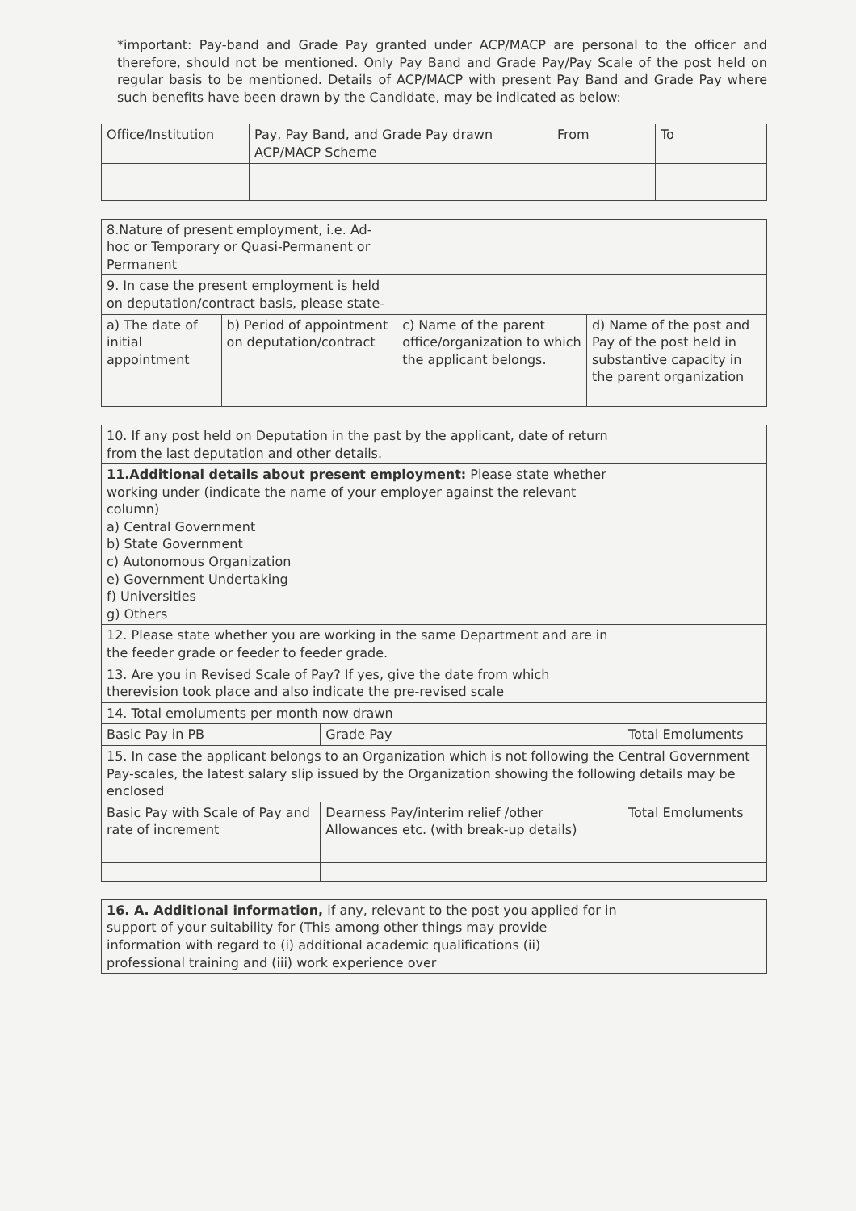*important: Pay-band and Grade Pay granted under ACP/MACP are personal to the officer and therefore, should not be mentioned. Only Pay Band and Grade Pay/Pay Scale of the post held on regular basis to be mentioned. Details of ACP/MACP with present Pay Band and Grade Pay where such benefits have been drawn by the Candidate, may be indicated as below:
| Office/Institution | Pay, Pay Band, and Grade Pay drawn ACP/MACP Scheme | From | To |
| --- | --- | --- | --- |
| 8.Nature of present employment, i.e. Ad-hoc or Temporary or Quasi-Permanent or Permanent | | | |
| 9. In case the present employment is held on deputation/contract basis, please state- | | | |
| a) The date of initial appointment | b) Period of appointment on deputation/contract | c) Name of the parent office/organization to which the applicant belongs. | d) Name of the post and Pay of the post held in substantive capacity in the parent organization |
| 10. If any post held on Deputation in the past by the applicant, date of return from the last deputation and other details. | | |
| 11.Additional details about present employment: Please state whether working under (indicate the name of your employer against the relevant column) a) Central Government b) State Government c) Autonomous Organization e) Government Undertaking f) Universities g) Others | | |
| 12. Please state whether you are working in the same Department and are in the feeder grade or feeder to feeder grade. | | |
| 13. Are you in Revised Scale of Pay? If yes, give the date from which therevision took place and also indicate the pre-revised scale | | |
| 14. Total emoluments per month now drawn | | |
| Basic Pay in PB | Grade Pay | Total Emoluments |
| 15. In case the applicant belongs to an Organization which is not following the Central Government Pay-scales, the latest salary slip issued by the Organization showing the following details may be enclosed | | |
| Basic Pay with Scale of Pay and rate of increment | Dearness Pay/interim relief /other Allowances etc. (with break-up details) | Total Emoluments |
| 16. A. Additional information, if any, relevant to the post you applied for in support of your suitability for (This among other things may provide information with regard to (i) additional academic qualifications (ii) professional training and (iii) work experience over | |